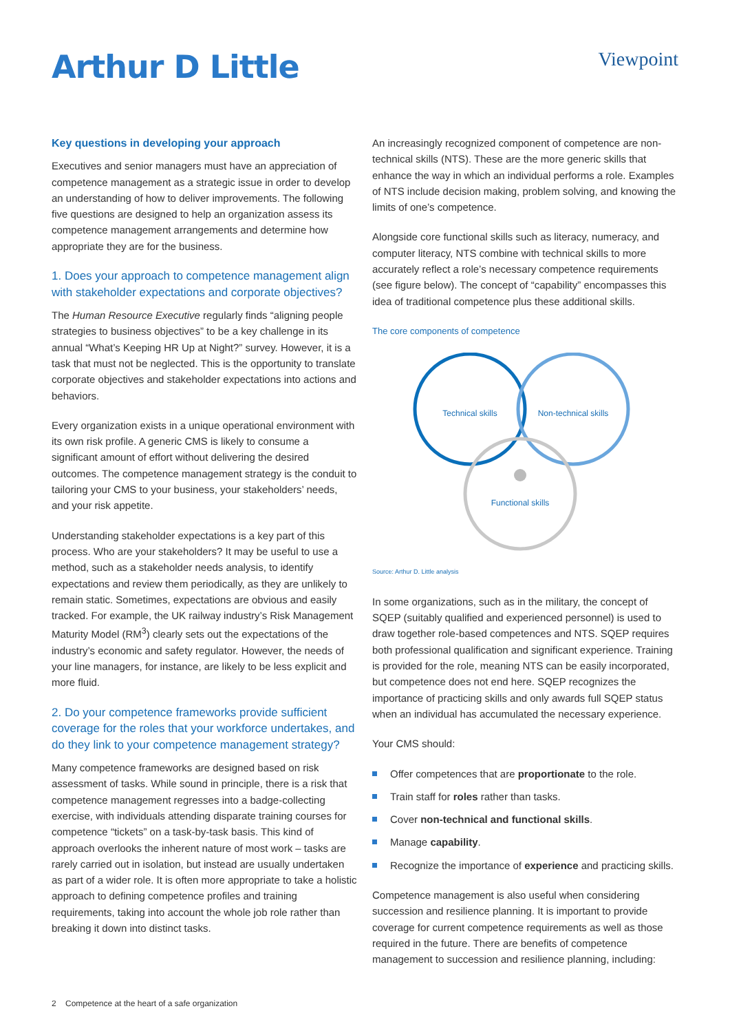Arthur D Little
Viewpoint
Key questions in developing your approach
Executives and senior managers must have an appreciation of competence management as a strategic issue in order to develop an understanding of how to deliver improvements. The following five questions are designed to help an organization assess its competence management arrangements and determine how appropriate they are for the business.
1. Does your approach to competence management align with stakeholder expectations and corporate objectives?
The Human Resource Executive regularly finds “aligning people strategies to business objectives” to be a key challenge in its annual “What’s Keeping HR Up at Night?” survey. However, it is a task that must not be neglected. This is the opportunity to translate corporate objectives and stakeholder expectations into actions and behaviors.
Every organization exists in a unique operational environment with its own risk profile. A generic CMS is likely to consume a significant amount of effort without delivering the desired outcomes. The competence management strategy is the conduit to tailoring your CMS to your business, your stakeholders’ needs, and your risk appetite.
Understanding stakeholder expectations is a key part of this process. Who are your stakeholders? It may be useful to use a method, such as a stakeholder needs analysis, to identify expectations and review them periodically, as they are unlikely to remain static. Sometimes, expectations are obvious and easily tracked. For example, the UK railway industry’s Risk Management Maturity Model (RM<sup>3</sup>) clearly sets out the expectations of the industry’s economic and safety regulator. However, the needs of your line managers, for instance, are likely to be less explicit and more fluid.
2. Do your competence frameworks provide sufficient coverage for the roles that your workforce undertakes, and do they link to your competence management strategy?
Many competence frameworks are designed based on risk assessment of tasks. While sound in principle, there is a risk that competence management regresses into a badge-collecting exercise, with individuals attending disparate training courses for competence “tickets” on a task-by-task basis. This kind of approach overlooks the inherent nature of most work – tasks are rarely carried out in isolation, but instead are usually undertaken as part of a wider role. It is often more appropriate to take a holistic approach to defining competence profiles and training requirements, taking into account the whole job role rather than breaking it down into distinct tasks.
An increasingly recognized component of competence are non-technical skills (NTS). These are the more generic skills that enhance the way in which an individual performs a role. Examples of NTS include decision making, problem solving, and knowing the limits of one’s competence.
Alongside core functional skills such as literacy, numeracy, and computer literacy, NTS combine with technical skills to more accurately reflect a role’s necessary competence requirements (see figure below). The concept of “capability” encompasses this idea of traditional competence plus these additional skills.
The core components of competence
Technical skills
Non-technical skills
Functional skills
Source: Arthur D. Little analysis
In some organizations, such as in the military, the concept of SQEP (suitably qualified and experienced personnel) is used to draw together role-based competences and NTS. SQEP requires both professional qualification and significant experience. Training is provided for the role, meaning NTS can be easily incorporated, but competence does not end here. SQEP recognizes the importance of practicing skills and only awards full SQEP status when an individual has accumulated the necessary experience.
Your CMS should:
Offer competences that are proportionate to the role.
Train staff for roles rather than tasks.
Cover non-technical and functional skills.
Manage capability.
Recognize the importance of experience and practicing skills.
Competence management is also useful when considering succession and resilience planning. It is important to provide coverage for current competence requirements as well as those required in the future. There are benefits of competence management to succession and resilience planning, including:
2 Competence at the heart of a safe organization